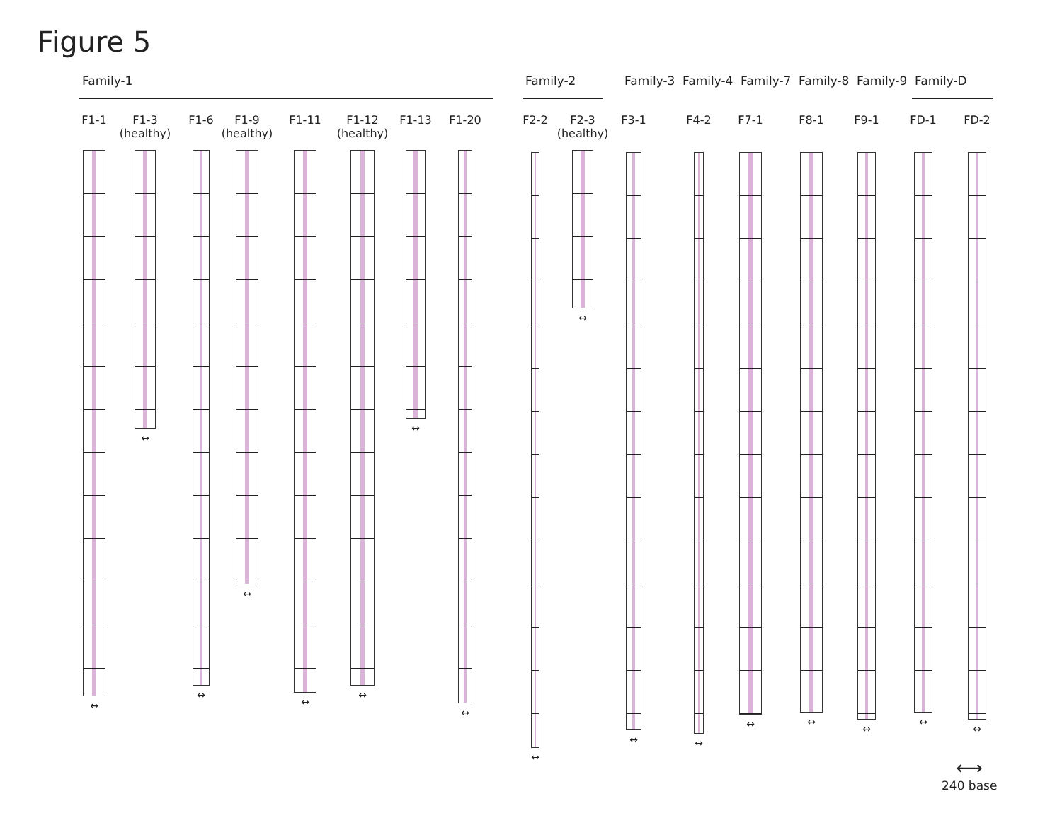Figure 5
Family-1 Family-2 Family-3 Family-4 Family-7 Family-8 Family-9 Family-D
F1-1
↔
F1-3
(healthy)
↔
F1-6
↔
F1-9
(healthy)
↔
F1-11
↔
F1-12
(healthy)
↔
F1-13
↔
F1-20
↔
F2-2
↔
F2-3
(healthy)
↔
F3-1
↔
F4-2
↔
F7-1
↔
F8-1
↔
F9-1
↔
FD-1
↔
FD-2
↔
⟷
240 base